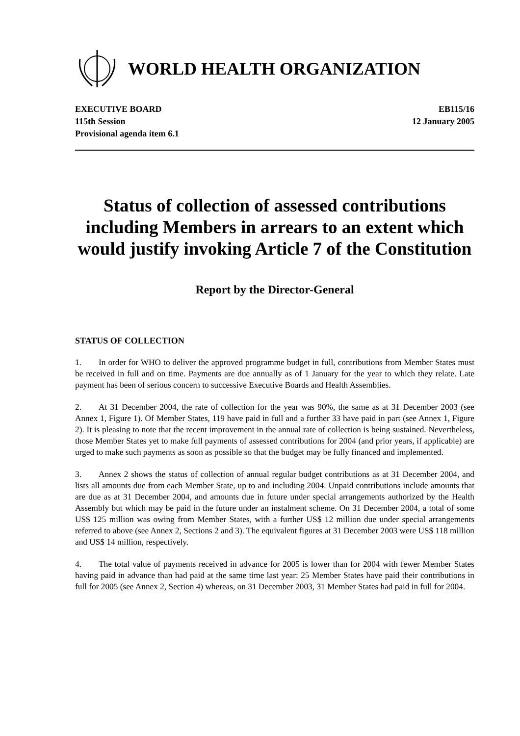WORLD HEALTH ORGANIZATION
EXECUTIVE BOARD
115th Session
Provisional agenda item 6.1
EB115/16
12 January 2005
Status of collection of assessed contributions including Members in arrears to an extent which would justify invoking Article 7 of the Constitution
Report by the Director-General
STATUS OF COLLECTION
1. In order for WHO to deliver the approved programme budget in full, contributions from Member States must be received in full and on time. Payments are due annually as of 1 January for the year to which they relate. Late payment has been of serious concern to successive Executive Boards and Health Assemblies.
2. At 31 December 2004, the rate of collection for the year was 90%, the same as at 31 December 2003 (see Annex 1, Figure 1). Of Member States, 119 have paid in full and a further 33 have paid in part (see Annex 1, Figure 2). It is pleasing to note that the recent improvement in the annual rate of collection is being sustained. Nevertheless, those Member States yet to make full payments of assessed contributions for 2004 (and prior years, if applicable) are urged to make such payments as soon as possible so that the budget may be fully financed and implemented.
3. Annex 2 shows the status of collection of annual regular budget contributions as at 31 December 2004, and lists all amounts due from each Member State, up to and including 2004. Unpaid contributions include amounts that are due as at 31 December 2004, and amounts due in future under special arrangements authorized by the Health Assembly but which may be paid in the future under an instalment scheme. On 31 December 2004, a total of some US$ 125 million was owing from Member States, with a further US$ 12 million due under special arrangements referred to above (see Annex 2, Sections 2 and 3). The equivalent figures at 31 December 2003 were US$ 118 million and US$ 14 million, respectively.
4. The total value of payments received in advance for 2005 is lower than for 2004 with fewer Member States having paid in advance than had paid at the same time last year: 25 Member States have paid their contributions in full for 2005 (see Annex 2, Section 4) whereas, on 31 December 2003, 31 Member States had paid in full for 2004.